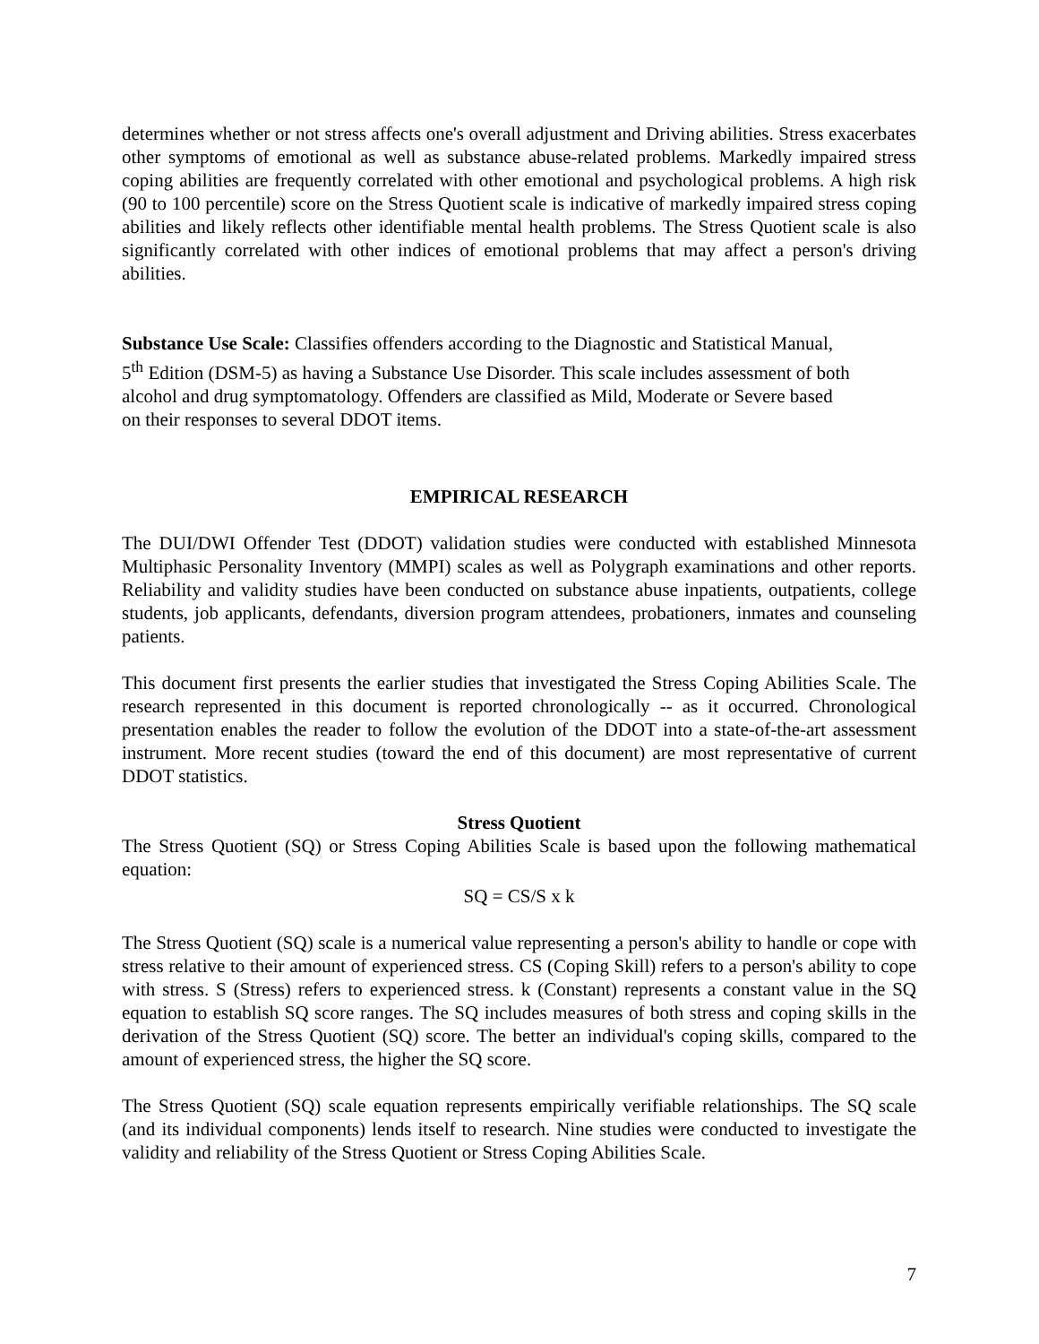determines whether or not stress affects one's overall adjustment and Driving abilities. Stress exacerbates other symptoms of emotional as well as substance abuse-related problems. Markedly impaired stress coping abilities are frequently correlated with other emotional and psychological problems. A high risk (90 to 100 percentile) score on the Stress Quotient scale is indicative of markedly impaired stress coping abilities and likely reflects other identifiable mental health problems. The Stress Quotient scale is also significantly correlated with other indices of emotional problems that may affect a person's driving abilities.
Substance Use Scale: Classifies offenders according to the Diagnostic and Statistical Manual,
5<sup>th</sup> Edition (DSM-5) as having a Substance Use Disorder. This scale includes assessment of both
alcohol and drug symptomatology. Offenders are classified as Mild, Moderate or Severe based
on their responses to several DDOT items.
EMPIRICAL RESEARCH
The DUI/DWI Offender Test (DDOT) validation studies were conducted with established Minnesota Multiphasic Personality Inventory (MMPI) scales as well as Polygraph examinations and other reports. Reliability and validity studies have been conducted on substance abuse inpatients, outpatients, college students, job applicants, defendants, diversion program attendees, probationers, inmates and counseling patients.
This document first presents the earlier studies that investigated the Stress Coping Abilities Scale. The research represented in this document is reported chronologically -- as it occurred. Chronological presentation enables the reader to follow the evolution of the DDOT into a state-of-the-art assessment instrument. More recent studies (toward the end of this document) are most representative of current DDOT statistics.
Stress Quotient
The Stress Quotient (SQ) or Stress Coping Abilities Scale is based upon the following mathematical equation:
SQ = CS/S x k
The Stress Quotient (SQ) scale is a numerical value representing a person's ability to handle or cope with stress relative to their amount of experienced stress. CS (Coping Skill) refers to a person's ability to cope with stress. S (Stress) refers to experienced stress. k (Constant) represents a constant value in the SQ equation to establish SQ score ranges. The SQ includes measures of both stress and coping skills in the derivation of the Stress Quotient (SQ) score. The better an individual's coping skills, compared to the amount of experienced stress, the higher the SQ score.
The Stress Quotient (SQ) scale equation represents empirically verifiable relationships. The SQ scale (and its individual components) lends itself to research. Nine studies were conducted to investigate the validity and reliability of the Stress Quotient or Stress Coping Abilities Scale.
7